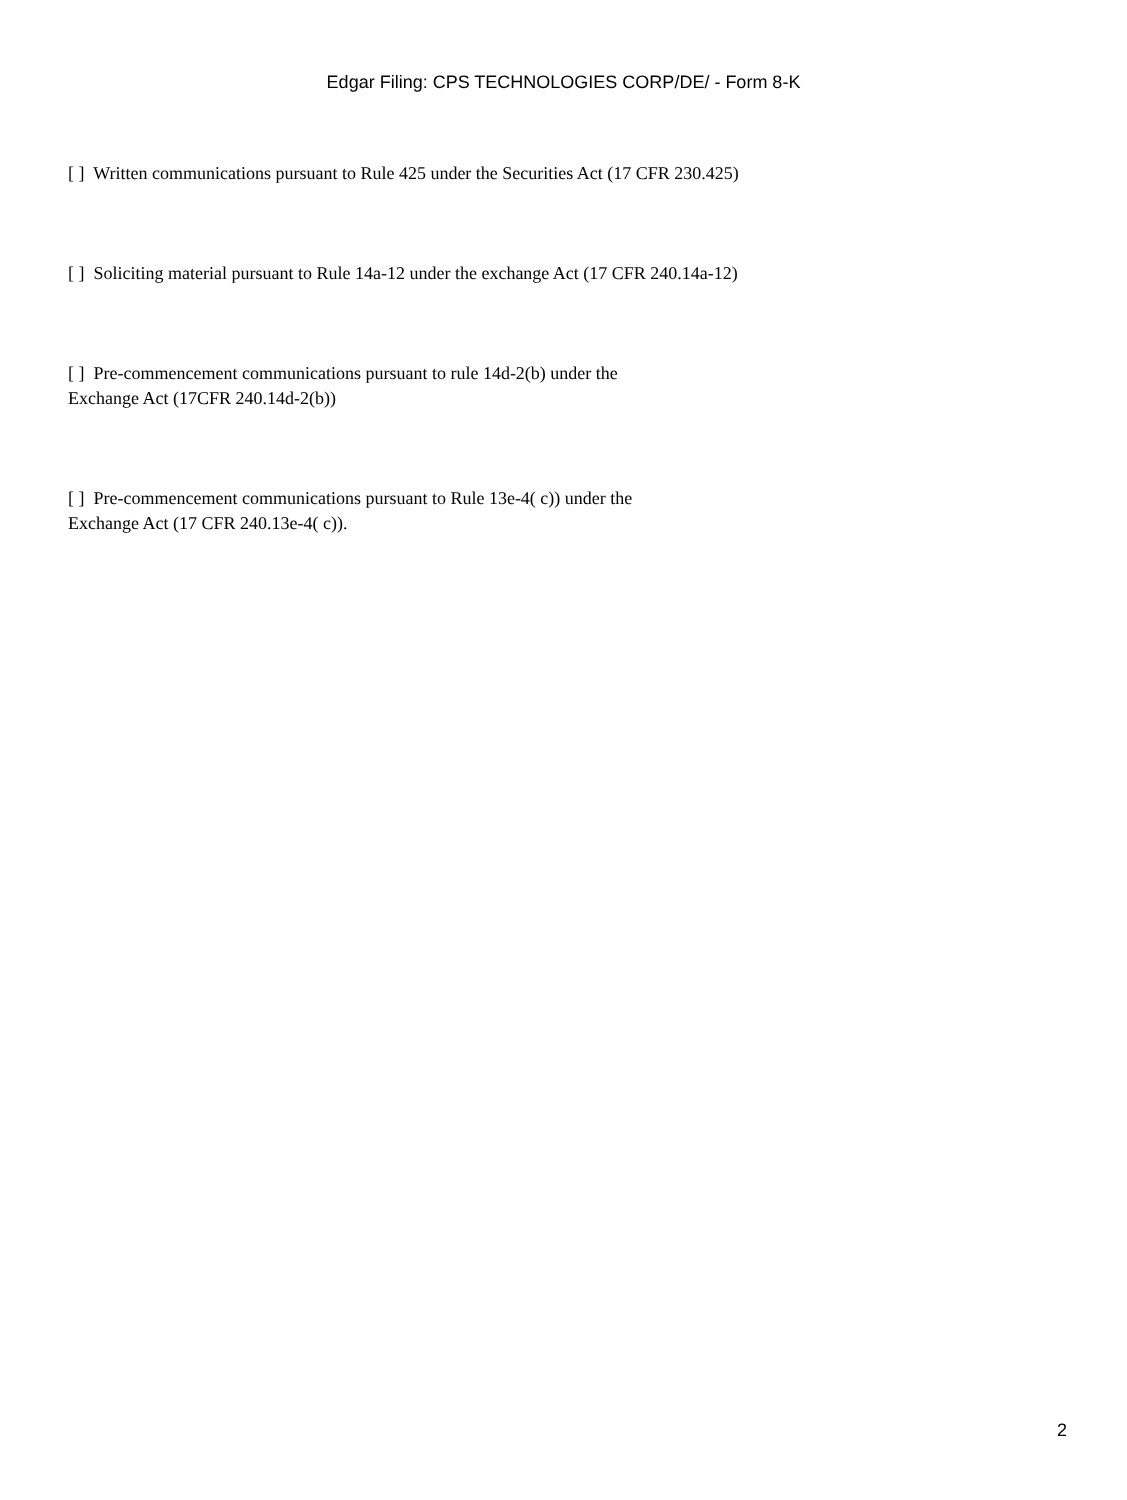Edgar Filing: CPS TECHNOLOGIES CORP/DE/ - Form 8-K
[ ] Written communications pursuant to Rule 425 under the Securities Act (17 CFR 230.425)
[ ] Soliciting material pursuant to Rule 14a-12 under the exchange Act (17 CFR 240.14a-12)
[ ] Pre-commencement communications pursuant to rule 14d-2(b) under the
Exchange Act (17CFR 240.14d-2(b))
[ ] Pre-commencement communications pursuant to Rule 13e-4( c)) under the
Exchange Act (17 CFR 240.13e-4( c)).
2